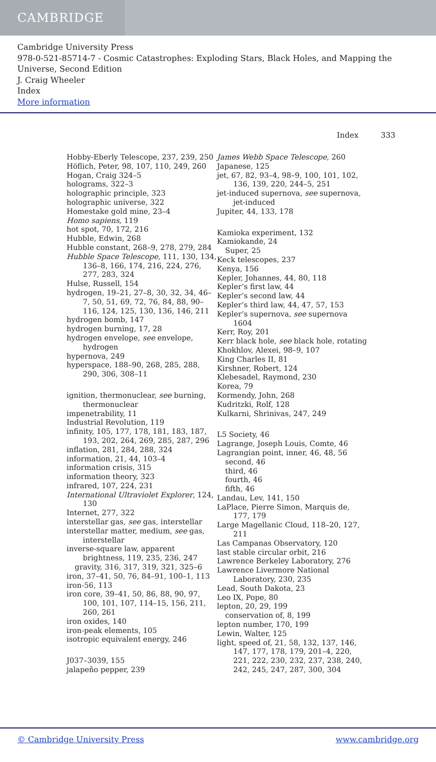CAMBRIDGE
Cambridge University Press
978-0-521-85714-7 - Cosmic Catastrophes: Exploding Stars, Black Holes, and Mapping the Universe, Second Edition
J. Craig Wheeler
Index
More information
Index 333
Hobby-Eberly Telescope, 237, 239, 250
Höflich, Peter, 98, 107, 110, 249, 260
Hogan, Craig 324–5
holograms, 322–3
holographic principle, 323
holographic universe, 322
Homestake gold mine, 23–4
Homo sapiens, 119
hot spot, 70, 172, 216
Hubble, Edwin, 268
Hubble constant, 268–9, 278, 279, 284
Hubble Space Telescope, 111, 130, 134, 136–8, 166, 174, 216, 224, 276, 277, 283, 324
Hulse, Russell, 154
hydrogen, 19–21, 27–8, 30, 32, 34, 46–7, 50, 51, 69, 72, 76, 84, 88, 90–116, 124, 125, 130, 136, 146, 211
hydrogen bomb, 147
hydrogen burning, 17, 28
hydrogen envelope, see envelope, hydrogen
hypernova, 249
hyperspace, 188–90, 268, 285, 288, 290, 306, 308–11
ignition, thermonuclear, see burning, thermonuclear
impenetrability, 11
Industrial Revolution, 119
infinity, 105, 177, 178, 181, 183, 187, 193, 202, 264, 269, 285, 287, 296
inflation, 281, 284, 288, 324
information, 21, 44, 103–4
information crisis, 315
information theory, 323
infrared, 107, 224, 231
International Ultraviolet Explorer, 124, 130
Internet, 277, 322
interstellar gas, see gas, interstellar
interstellar matter, medium, see gas, interstellar
inverse-square law, apparent brightness, 119, 235, 236, 247
gravity, 316, 317, 319, 321, 325–6
iron, 37–41, 50, 76, 84–91, 100–1, 113
iron-56, 113
iron core, 39–41, 50, 86, 88, 90, 97, 100, 101, 107, 114–15, 156, 211, 260, 261
iron oxides, 140
iron-peak elements, 105
isotropic equivalent energy, 246
J037–3039, 155
jalapeño pepper, 239
James Webb Space Telescope, 260
Japanese, 125
jet, 67, 82, 93–4, 98–9, 100, 101, 102, 136, 139, 220, 244–5, 251
jet-induced supernova, see supernova, jet-induced
Jupiter, 44, 133, 178
Kamioka experiment, 132
Kamiokande, 24
Super, 25
Keck telescopes, 237
Kenya, 156
Kepler, Johannes, 44, 80, 118
Kepler’s first law, 44
Kepler’s second law, 44
Kepler’s third law, 44, 47, 57, 153
Kepler’s supernova, see supernova 1604
Kerr, Roy, 201
Kerr black hole, see black hole, rotating
Khokhlov, Alexei, 98–9, 107
King Charles II, 81
Kirshner, Robert, 124
Klebesadel, Raymond, 230
Korea, 79
Kormendy, John, 268
Kudritzki, Rolf, 128
Kulkarni, Shrinivas, 247, 249
L5 Society, 46
Lagrange, Joseph Louis, Comte, 46
Lagrangian point, inner, 46, 48, 56
second, 46
third, 46
fourth, 46
fifth, 46
Landau, Lev, 141, 150
LaPlace, Pierre Simon, Marquis de, 177, 179
Large Magellanic Cloud, 118–20, 127, 211
Las Campanas Observatory, 120
last stable circular orbit, 216
Lawrence Berkeley Laboratory, 276
Lawrence Livermore National Laboratory, 230, 235
Lead, South Dakota, 23
Leo IX, Pope, 80
lepton, 20, 29, 199
conservation of, 8, 199
lepton number, 170, 199
Lewin, Walter, 125
light, speed of, 21, 58, 132, 137, 146, 147, 177, 178, 179, 201–4, 220, 221, 222, 230, 232, 237, 238, 240, 242, 245, 247, 287, 300, 304
© Cambridge University Press www.cambridge.org